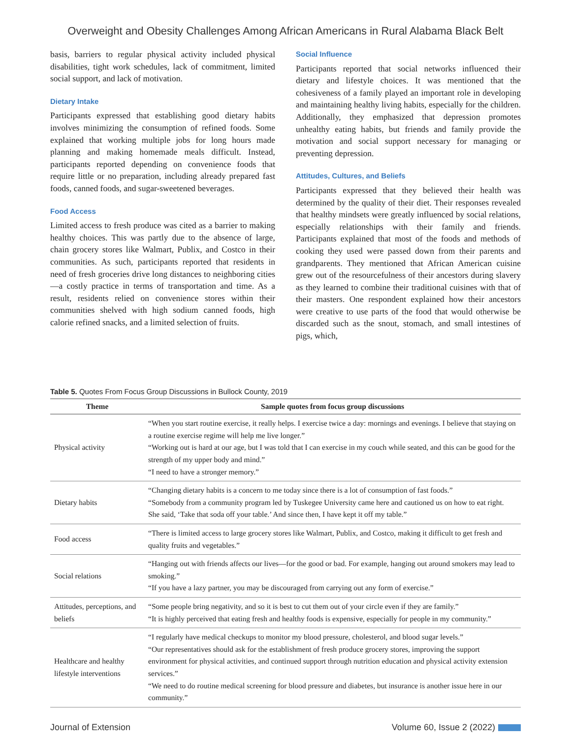Overweight and Obesity Challenges Among African Americans in Rural Alabama Black Belt
basis, barriers to regular physical activity included physical disabilities, tight work schedules, lack of commitment, limited social support, and lack of motivation.
Dietary Intake
Participants expressed that establishing good dietary habits involves minimizing the consumption of refined foods. Some explained that working multiple jobs for long hours made planning and making homemade meals difficult. Instead, participants reported depending on convenience foods that require little or no preparation, including already prepared fast foods, canned foods, and sugar-sweetened beverages.
Food Access
Limited access to fresh produce was cited as a barrier to making healthy choices. This was partly due to the absence of large, chain grocery stores like Walmart, Publix, and Costco in their communities. As such, participants reported that residents in need of fresh groceries drive long distances to neighboring cities—a costly practice in terms of transportation and time. As a result, residents relied on convenience stores within their communities shelved with high sodium canned foods, high calorie refined snacks, and a limited selection of fruits.
Social Influence
Participants reported that social networks influenced their dietary and lifestyle choices. It was mentioned that the cohesiveness of a family played an important role in developing and maintaining healthy living habits, especially for the children. Additionally, they emphasized that depression promotes unhealthy eating habits, but friends and family provide the motivation and social support necessary for managing or preventing depression.
Attitudes, Cultures, and Beliefs
Participants expressed that they believed their health was determined by the quality of their diet. Their responses revealed that healthy mindsets were greatly influenced by social relations, especially relationships with their family and friends. Participants explained that most of the foods and methods of cooking they used were passed down from their parents and grandparents. They mentioned that African American cuisine grew out of the resourcefulness of their ancestors during slavery as they learned to combine their traditional cuisines with that of their masters. One respondent explained how their ancestors were creative to use parts of the food that would otherwise be discarded such as the snout, stomach, and small intestines of pigs, which,
Table 5. Quotes From Focus Group Discussions in Bullock County, 2019
| Theme | Sample quotes from focus group discussions |
| --- | --- |
| Physical activity | “When you start routine exercise, it really helps. I exercise twice a day: mornings and evenings. I believe that staying on a routine exercise regime will help me live longer.” “Working out is hard at our age, but I was told that I can exercise in my couch while seated, and this can be good for the strength of my upper body and mind.” “I need to have a stronger memory.” |
| Dietary habits | “Changing dietary habits is a concern to me today since there is a lot of consumption of fast foods.” “Somebody from a community program led by Tuskegee University came here and cautioned us on how to eat right. She said, ‘Take that soda off your table.’ And since then, I have kept it off my table.” |
| Food access | “There is limited access to large grocery stores like Walmart, Publix, and Costco, making it difficult to get fresh and quality fruits and vegetables.” |
| Social relations | “Hanging out with friends affects our lives—for the good or bad. For example, hanging out around smokers may lead to smoking.” “If you have a lazy partner, you may be discouraged from carrying out any form of exercise.” |
| Attitudes, perceptions, and beliefs | “Some people bring negativity, and so it is best to cut them out of your circle even if they are family.” “It is highly perceived that eating fresh and healthy foods is expensive, especially for people in my community.” |
| Healthcare and healthy lifestyle interventions | “I regularly have medical checkups to monitor my blood pressure, cholesterol, and blood sugar levels.” “Our representatives should ask for the establishment of fresh produce grocery stores, improving the support environment for physical activities, and continued support through nutrition education and physical activity extension services.” “We need to do routine medical screening for blood pressure and diabetes, but insurance is another issue here in our community.” |
Journal of Extension Volume 60, Issue 2 (2022)